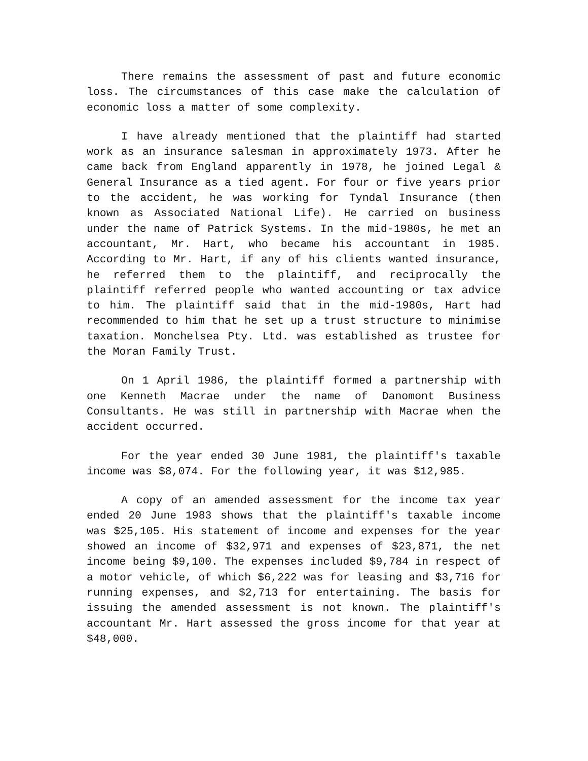There remains the assessment of past and future economic loss. The circumstances of this case make the calculation of economic loss a matter of some complexity.
I have already mentioned that the plaintiff had started work as an insurance salesman in approximately 1973. After he came back from England apparently in 1978, he joined Legal & General Insurance as a tied agent. For four or five years prior to the accident, he was working for Tyndal Insurance (then known as Associated National Life). He carried on business under the name of Patrick Systems. In the mid-1980s, he met an accountant, Mr. Hart, who became his accountant in 1985. According to Mr. Hart, if any of his clients wanted insurance, he referred them to the plaintiff, and reciprocally the plaintiff referred people who wanted accounting or tax advice to him. The plaintiff said that in the mid-1980s, Hart had recommended to him that he set up a trust structure to minimise taxation. Monchelsea Pty. Ltd. was established as trustee for the Moran Family Trust.
On 1 April 1986, the plaintiff formed a partnership with one Kenneth Macrae under the name of Danomont Business Consultants. He was still in partnership with Macrae when the accident occurred.
For the year ended 30 June 1981, the plaintiff's taxable income was $8,074. For the following year, it was $12,985.
A copy of an amended assessment for the income tax year ended 20 June 1983 shows that the plaintiff's taxable income was $25,105. His statement of income and expenses for the year showed an income of $32,971 and expenses of $23,871, the net income being $9,100. The expenses included $9,784 in respect of a motor vehicle, of which $6,222 was for leasing and $3,716 for running expenses, and $2,713 for entertaining. The basis for issuing the amended assessment is not known. The plaintiff's accountant Mr. Hart assessed the gross income for that year at $48,000.